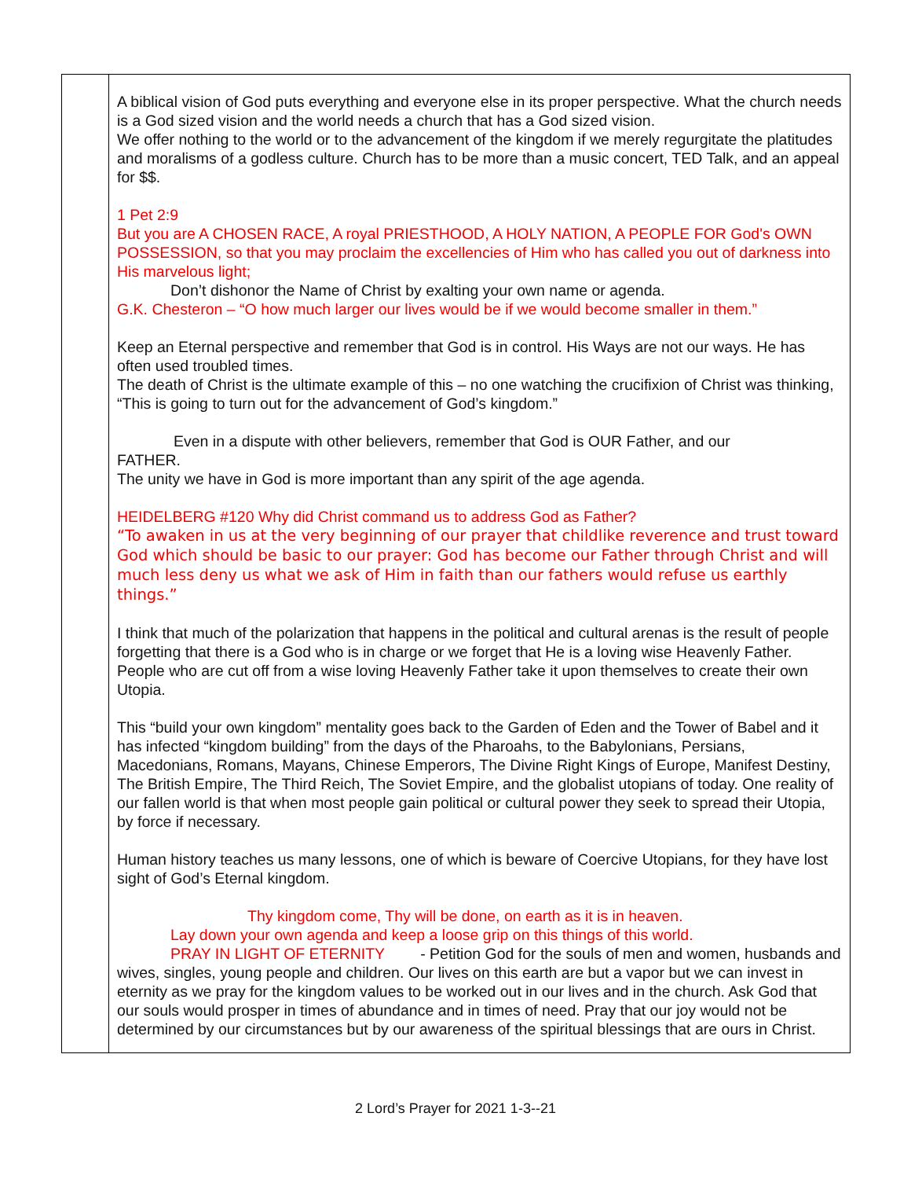| | A biblical vision of God puts everything and everyone else in its proper perspective. What the church needs is a God sized vision and the world needs a church that has a God sized vision. We offer nothing to the world or to the advancement of the kingdom if we merely regurgitate the platitudes and moralisms of a godless culture. Church has to be more than a music concert, TED Talk, and an appeal for $$. 1 Pet 2:9 But you are A CHOSEN RACE, A royal PRIESTHOOD, A HOLY NATION, A PEOPLE FOR God's OWN POSSESSION, so that you may proclaim the excellencies of Him who has called you out of darkness into His marvelous light; Don’t dishonor the Name of Christ by exalting your own name or agenda. G.K. Chesteron – “O how much larger our lives would be if we would become smaller in them.” Keep an Eternal perspective and remember that God is in control. His Ways are not our ways. He has often used troubled times. The death of Christ is the ultimate example of this – no one watching the crucifixion of Christ was thinking, “This is going to turn out for the advancement of God’s kingdom.” Even in a dispute with other believers, remember that God is OUR Father, and our FATHER. The unity we have in God is more important than any spirit of the age agenda. HEIDELBERG #120 Why did Christ command us to address God as Father? “To awaken in us at the very beginning of our prayer that childlike reverence and trust toward God which should be basic to our prayer: God has become our Father through Christ and will much less deny us what we ask of Him in faith than our fathers would refuse us earthly things.” I think that much of the polarization that happens in the political and cultural arenas is the result of people forgetting that there is a God who is in charge or we forget that He is a loving wise Heavenly Father. People who are cut off from a wise loving Heavenly Father take it upon themselves to create their own Utopia. This “build your own kingdom” mentality goes back to the Garden of Eden and the Tower of Babel and it has infected “kingdom building” from the days of the Pharoahs, to the Babylonians, Persians, Macedonians, Romans, Mayans, Chinese Emperors, The Divine Right Kings of Europe, Manifest Destiny, The British Empire, The Third Reich, The Soviet Empire, and the globalist utopians of today. One reality of our fallen world is that when most people gain political or cultural power they seek to spread their Utopia, by force if necessary. Human history teaches us many lessons, one of which is beware of Coercive Utopians, for they have lost sight of God’s Eternal kingdom. Thy kingdom come, Thy will be done, on earth as it is in heaven. Lay down your own agenda and keep a loose grip on this things of this world. PRAY IN LIGHT OF ETERNITY - Petition God for the souls of men and women, husbands and wives, singles, young people and children. Our lives on this earth are but a vapor but we can invest in eternity as we pray for the kingdom values to be worked out in our lives and in the church. Ask God that our souls would prosper in times of abundance and in times of need. Pray that our joy would not be determined by our circumstances but by our awareness of the spiritual blessings that are ours in Christ. |
2 Lord’s Prayer for 2021 1-3--21